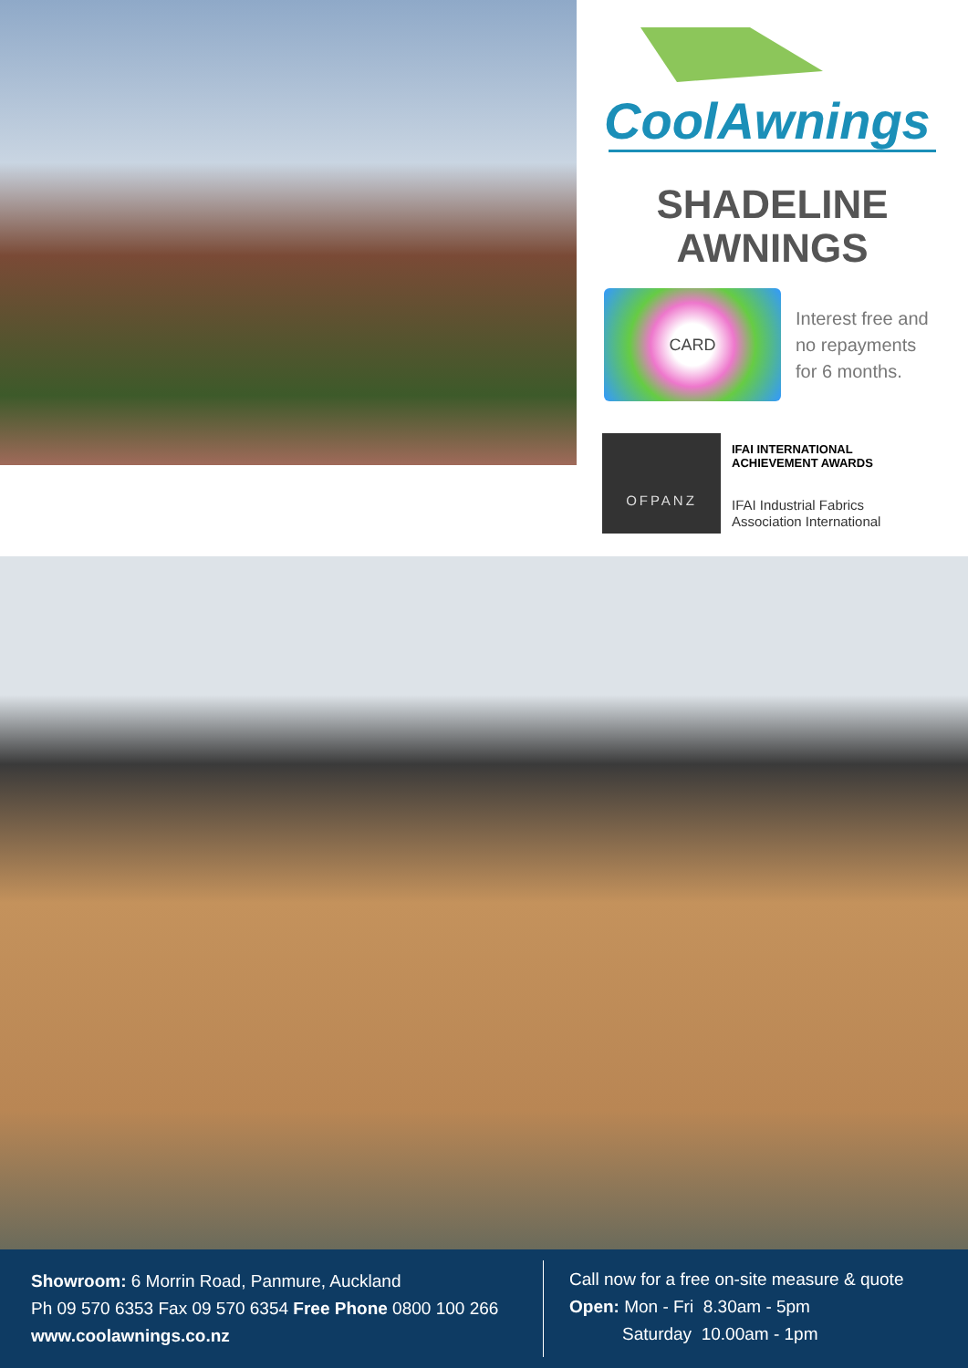CoolAwnings
SHADELINE
AWNINGS
CARD
Interest free and
no repayments
for 6 months.
OFPANZ
IFAI INTERNATIONAL
ACHIEVEMENT AWARDS
IFAI Industrial Fabrics
Association International
Showroom: 6 Morrin Road, Panmure, Auckland
Ph 09 570 6353 Fax 09 570 6354 Free Phone 0800 100 266
www.coolawnings.co.nz
Call now for a free on-site measure & quote
Open: Mon - Fri 8.30am - 5pm
Saturday 10.00am - 1pm